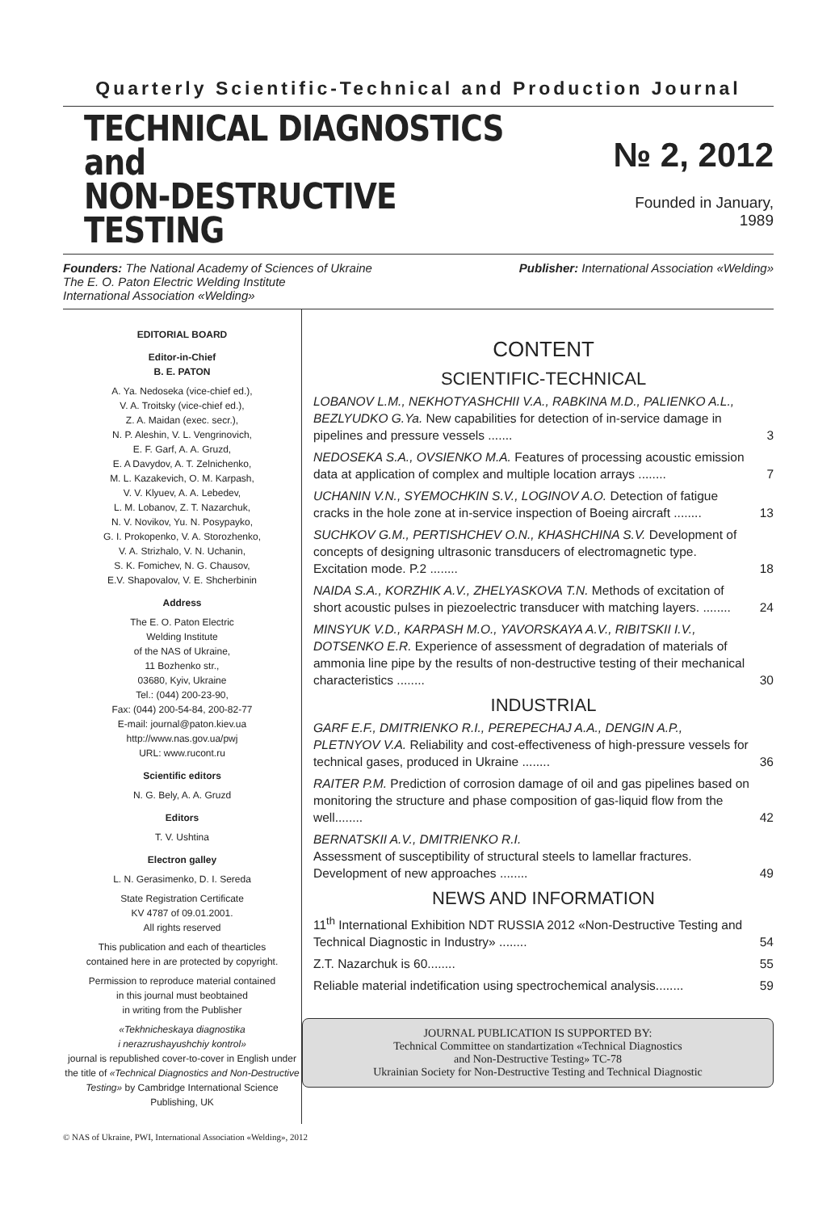Quarterly Scientific-Technical and Production Journal
TECHNICAL DIAGNOSTICS
and
NON-DESTRUCTIVE TESTING
№ 2, 2012
Founded in January, 1989
Founders: The National Academy of Sciences of Ukraine
The E. O. Paton Electric Welding Institute
International Association «Welding»
Publisher: International Association «Welding»
EDITORIAL BOARD
Editor-in-Chief
B. E. PATON
A. Ya. Nedoseka (vice-chief ed.),
V. A. Troitsky (vice-chief ed.),
Z. A. Maidan (exec. secr.),
N. P. Aleshin, V. L. Vengrinovich,
E. F. Garf, A. A. Gruzd,
E. A Davydov, A. T. Zelnichenko,
M. L. Kazakevich, O. M. Karpash,
V. V. Klyuev, A. A. Lebedev,
L. M. Lobanov, Z. T. Nazarchuk,
N. V. Novikov, Yu. N. Posypayko,
G. I. Prokopenko, V. A. Storozhenko,
V. A. Strizhalo, V. N. Uchanin,
S. K. Fomichev, N. G. Chausov,
E.V. Shapovalov, V. E. Shcherbinin
Address
The E. O. Paton Electric
Welding Institute
of the NAS of Ukraine,
11 Bozhenko str.,
03680, Kyiv, Ukraine
Tel.: (044) 200-23-90,
Fax: (044) 200-54-84, 200-82-77
E-mail: journal@paton.kiev.ua
http://www.nas.gov.ua/pwj
URL: www.rucont.ru
Scientific editors
N. G. Bely, A. A. Gruzd
Editors
T. V. Ushtina
Electron galley
L. N. Gerasimenko, D. I. Sereda
State Registration Certificate
KV 4787 of 09.01.2001.
All rights reserved
This publication and each of thearticles
contained here in are protected by copyright.
Permission to reproduce material contained
in this journal must beobtained
in writing from the Publisher
«Tekhnicheskaya diagnostika
i nerazrushayushchiy kontrol»
journal is republished cover-to-cover in English under the title of «Technical Diagnostics and Non-Destructive Testing» by Cambridge International Science Publishing, UK
CONTENT
SCIENTIFIC-TECHNICAL
LOBANOV L.M., NEKHOTYASHCHII V.A., RABKINA M.D., PALIENKO A.L., BEZLYUDKO G.Ya. New capabilities for detection of in-service damage in pipelines and pressure vessels .......
3
NEDOSEKA S.A., OVSIENKO M.A. Features of processing acoustic emission data at application of complex and multiple location arrays ........
7
UCHANIN V.N., SYEMOCHKIN S.V., LOGINOV A.O. Detection of fatigue cracks in the hole zone at in-service inspection of Boeing aircraft ........
13
SUCHKOV G.M., PERTISHCHEV O.N., KHASHCHINA S.V. Development of concepts of designing ultrasonic transducers of electromagnetic type. Excitation mode. P.2 ........
18
NAIDA S.A., KORZHIK A.V., ZHELYASKOVA T.N. Methods of excitation of short acoustic pulses in piezoelectric transducer with matching layers. ........
24
MINSYUK V.D., KARPASH M.O., YAVORSKAYA A.V., RIBITSKII I.V., DOTSENKO E.R. Experience of assessment of degradation of materials of ammonia line pipe by the results of non-destructive testing of their mechanical characteristics ........
30
INDUSTRIAL
GARF E.F., DMITRIENKO R.I., PEREPECHAJ A.A., DENGIN A.P., PLETNYOV V.A. Reliability and cost-effectiveness of high-pressure vessels for technical gases, produced in Ukraine ........
36
RAITER P.M. Prediction of corrosion damage of oil and gas pipelines based on monitoring the structure and phase composition of gas-liquid flow from the well........
42
BERNATSKII A.V., DMITRIENKO R.I.
Assessment of susceptibility of structural steels to lamellar fractures. Development of new approaches ........
49
NEWS AND INFORMATION
11<sup>th</sup> International Exhibition NDT RUSSIA 2012 «Non-Destructive Testing and Technical Diagnostic in Industry» ........
54
Z.T. Nazarchuk is 60........ 55
Reliable material indetification using spectrochemical analysis........
59
JOURNAL PUBLICATION IS SUPPORTED BY:
Technical Committee on standartization «Technical Diagnostics
and Non-Destructive Testing» TC-78
Ukrainian Society for Non-Destructive Testing and Technical Diagnostic
© NAS of Ukraine, PWI, International Association «Welding», 2012